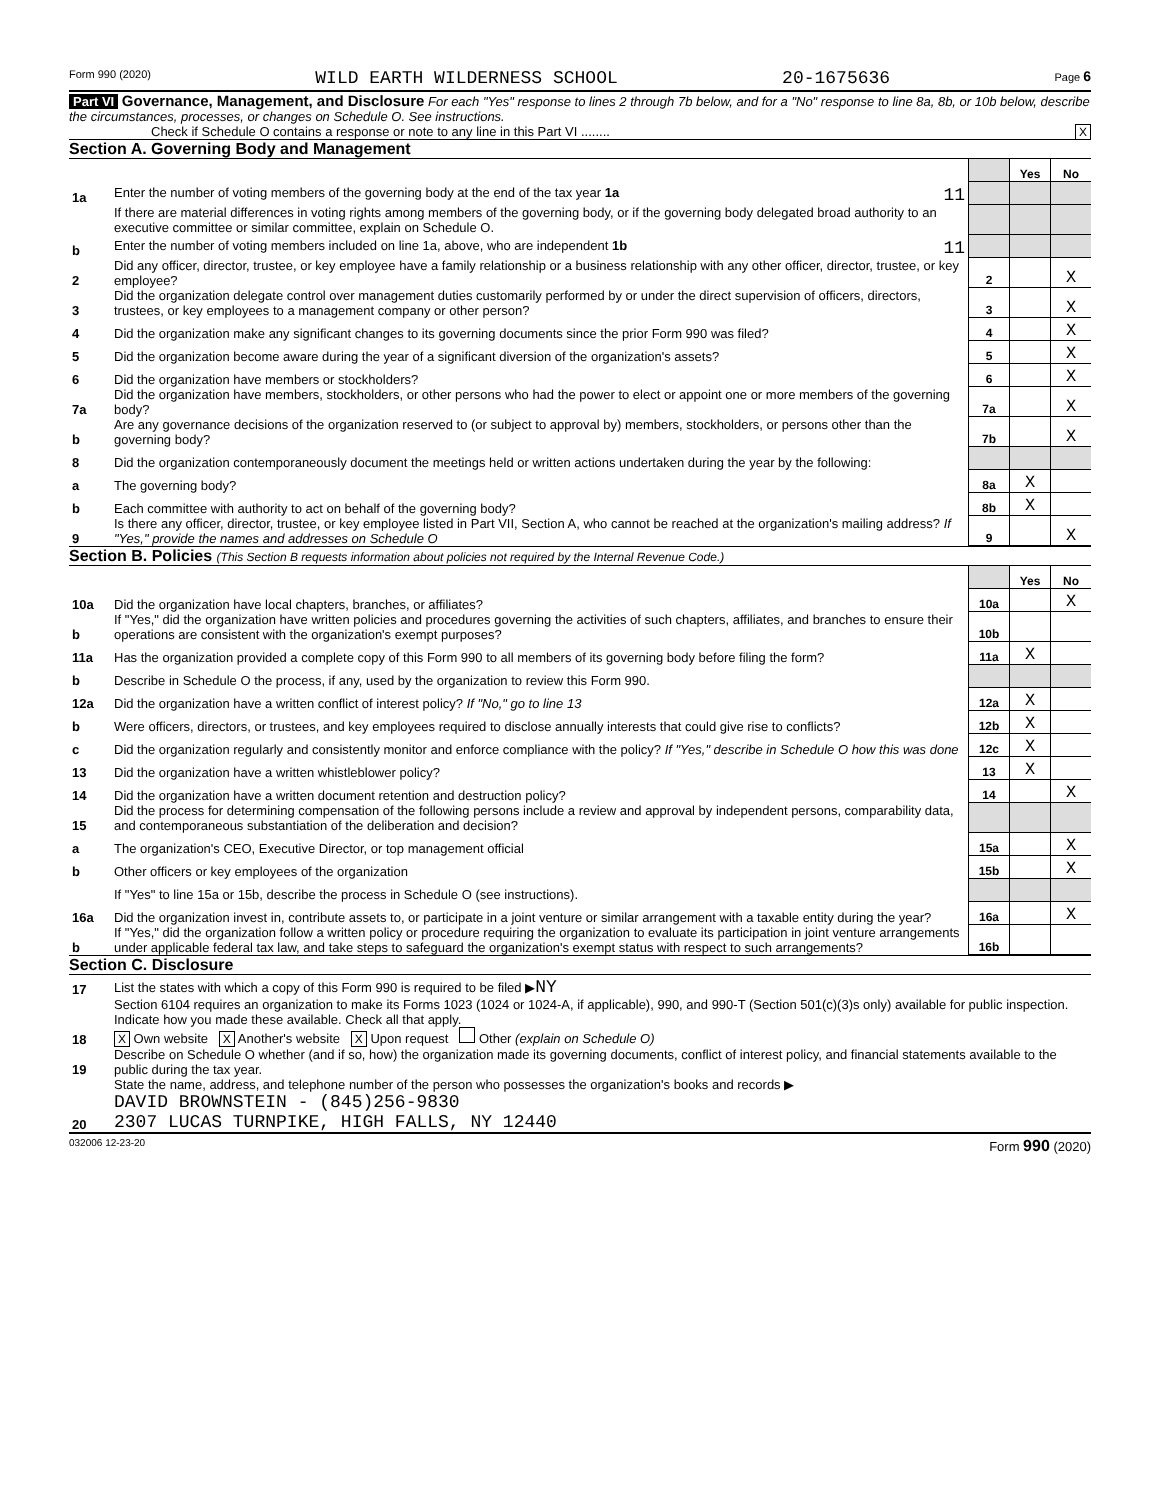Form 990 (2020) WILD EARTH WILDERNESS SCHOOL 20-1675636 Page 6
Part VI Governance, Management, and Disclosure For each "Yes" response to lines 2 through 7b below, and for a "No" response to line 8a, 8b, or 10b below, describe the circumstances, processes, or changes on Schedule O. See instructions.
Check if Schedule O contains a response or note to any line in this Part VI ........ X
Section A. Governing Body and Management
| | | | Yes | No |
| 1a | Enter the number of voting members of the governing body at the end of the tax year 1a 11 | | | |
| | If there are material differences in voting rights among members of the governing body, or if the governing body delegated broad authority to an executive committee or similar committee, explain on Schedule O. | | | |
| b | Enter the number of voting members included on line 1a, above, who are independent 1b 11 | | | |
| 2 | Did any officer, director, trustee, or key employee have a family relationship or a business relationship with any other officer, director, trustee, or key employee? | 2 | | X |
| 3 | Did the organization delegate control over management duties customarily performed by or under the direct supervision of officers, directors, trustees, or key employees to a management company or other person? | 3 | | X |
| 4 | Did the organization make any significant changes to its governing documents since the prior Form 990 was filed? | 4 | | X |
| 5 | Did the organization become aware during the year of a significant diversion of the organization's assets? | 5 | | X |
| 6 | Did the organization have members or stockholders? | 6 | | X |
| 7a | Did the organization have members, stockholders, or other persons who had the power to elect or appoint one or more members of the governing body? | 7a | | X |
| b | Are any governance decisions of the organization reserved to (or subject to approval by) members, stockholders, or persons other than the governing body? | 7b | | X |
| 8 | Did the organization contemporaneously document the meetings held or written actions undertaken during the year by the following: | | | |
| a | The governing body? | 8a | X | |
| b | Each committee with authority to act on behalf of the governing body? | 8b | X | |
| 9 | Is there any officer, director, trustee, or key employee listed in Part VII, Section A, who cannot be reached at the organization's mailing address? If "Yes," provide the names and addresses on Schedule O | 9 | | X |
Section B. Policies (This Section B requests information about policies not required by the Internal Revenue Code.)
| | | | Yes | No |
| 10a | Did the organization have local chapters, branches, or affiliates? | 10a | | X |
| b | If "Yes," did the organization have written policies and procedures governing the activities of such chapters, affiliates, and branches to ensure their operations are consistent with the organization's exempt purposes? | 10b | | |
| 11a | Has the organization provided a complete copy of this Form 990 to all members of its governing body before filing the form? | 11a | X | |
| b | Describe in Schedule O the process, if any, used by the organization to review this Form 990. | | | |
| 12a | Did the organization have a written conflict of interest policy? If "No," go to line 13 | 12a | X | |
| b | Were officers, directors, or trustees, and key employees required to disclose annually interests that could give rise to conflicts? | 12b | X | |
| c | Did the organization regularly and consistently monitor and enforce compliance with the policy? If "Yes," describe in Schedule O how this was done | 12c | X | |
| 13 | Did the organization have a written whistleblower policy? | 13 | X | |
| 14 | Did the organization have a written document retention and destruction policy? | 14 | | X |
| 15 | Did the process for determining compensation of the following persons include a review and approval by independent persons, comparability data, and contemporaneous substantiation of the deliberation and decision? | | | |
| a | The organization's CEO, Executive Director, or top management official | 15a | | X |
| b | Other officers or key employees of the organization | 15b | | X |
| | If "Yes" to line 15a or 15b, describe the process in Schedule O (see instructions). | | | |
| 16a | Did the organization invest in, contribute assets to, or participate in a joint venture or similar arrangement with a taxable entity during the year? | 16a | | X |
| b | If "Yes," did the organization follow a written policy or procedure requiring the organization to evaluate its participation in joint venture arrangements under applicable federal tax law, and take steps to safeguard the organization's exempt status with respect to such arrangements? | 16b | | |
Section C. Disclosure
| 17 | List the states with which a copy of this Form 990 is required to be filed ▶ NY |
| 18 | Section 6104 requires an organization to make its Forms 1023 (1024 or 1024-A, if applicable), 990, and 990-T (Section 501(c)(3)s only) available for public inspection. Indicate how you made these available. Check all that apply. X Own website X Another's website X Upon request Other (explain on Schedule O) |
| 19 | Describe on Schedule O whether (and if so, how) the organization made its governing documents, conflict of interest policy, and financial statements available to the public during the tax year. |
| 20 | State the name, address, and telephone number of the person who possesses the organization's books and records ▶ DAVID BROWNSTEIN - (845)256-9830 2307 LUCAS TURNPIKE, HIGH FALLS, NY 12440 |
032006 12-23-20 Form 990 (2020)